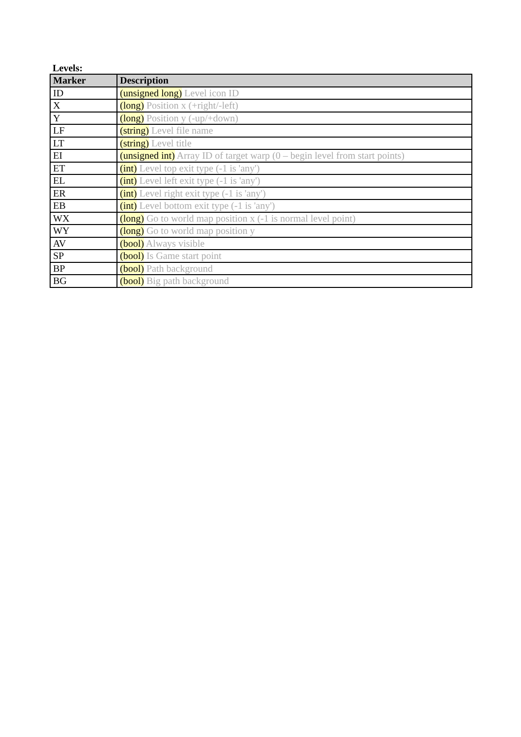Levels:
| Marker | Description |
| --- | --- |
| ID | (unsigned long) Level icon ID |
| X | (long) Position x (+right/-left) |
| Y | (long) Position y (-up/+down) |
| LF | (string) Level file name |
| LT | (string) Level title |
| EI | (unsigned int) Array ID of target warp (0 – begin level from start points) |
| ET | (int) Level top exit type (-1 is 'any') |
| EL | (int) Level left exit type (-1 is 'any') |
| ER | (int) Level right exit type (-1 is 'any') |
| EB | (int) Level bottom exit type (-1 is 'any') |
| WX | (long) Go to world map position x (-1 is normal level point) |
| WY | (long) Go to world map position y |
| AV | (bool) Always visible |
| SP | (bool) Is Game start point |
| BP | (bool) Path background |
| BG | (bool) Big path background |